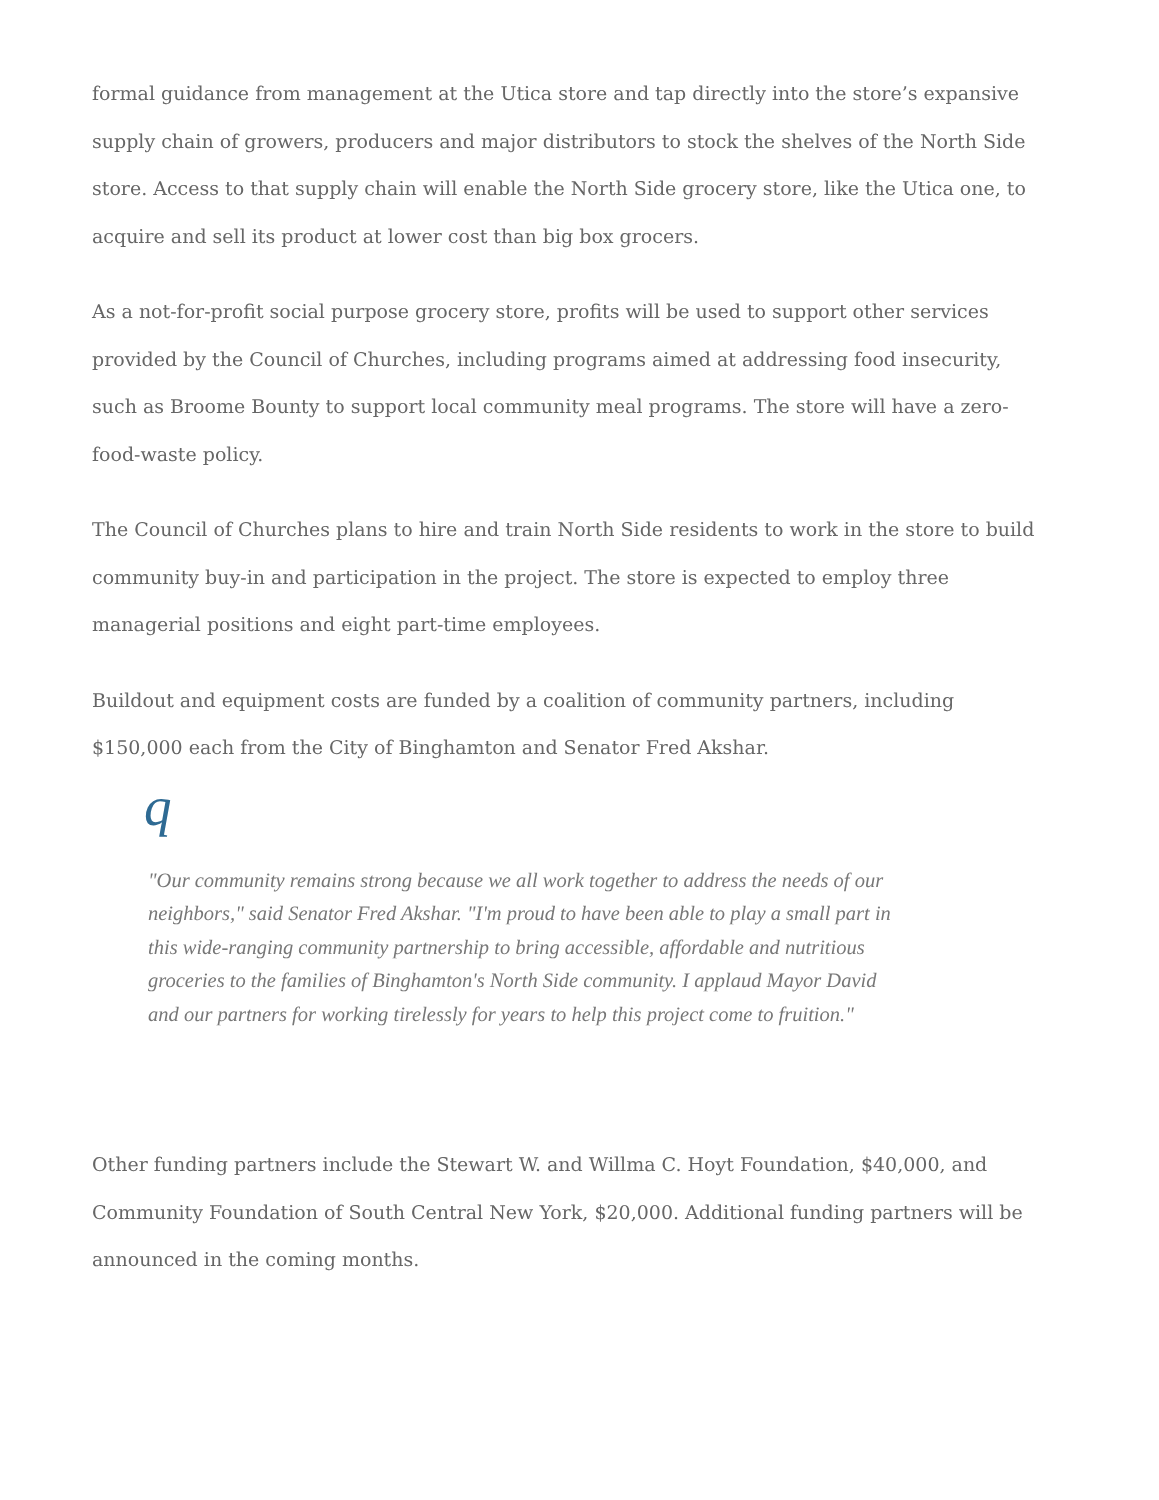formal guidance from management at the Utica store and tap directly into the store’s expansive supply chain of growers, producers and major distributors to stock the shelves of the North Side store. Access to that supply chain will enable the North Side grocery store, like the Utica one, to acquire and sell its product at lower cost than big box grocers.
As a not-for-profit social purpose grocery store, profits will be used to support other services provided by the Council of Churches, including programs aimed at addressing food insecurity, such as Broome Bounty to support local community meal programs. The store will have a zero-food-waste policy.
The Council of Churches plans to hire and train North Side residents to work in the store to build community buy-in and participation in the project. The store is expected to employ three managerial positions and eight part-time employees.
Buildout and equipment costs are funded by a coalition of community partners, including $150,000 each from the City of Binghamton and Senator Fred Akshar.
q
"Our community remains strong because we all work together to address the needs of our neighbors," said Senator Fred Akshar. "I'm proud to have been able to play a small part in this wide-ranging community partnership to bring accessible, affordable and nutritious groceries to the families of Binghamton's North Side community. I applaud Mayor David and our partners for working tirelessly for years to help this project come to fruition."
Other funding partners include the Stewart W. and Willma C. Hoyt Foundation, $40,000, and Community Foundation of South Central New York, $20,000. Additional funding partners will be announced in the coming months.